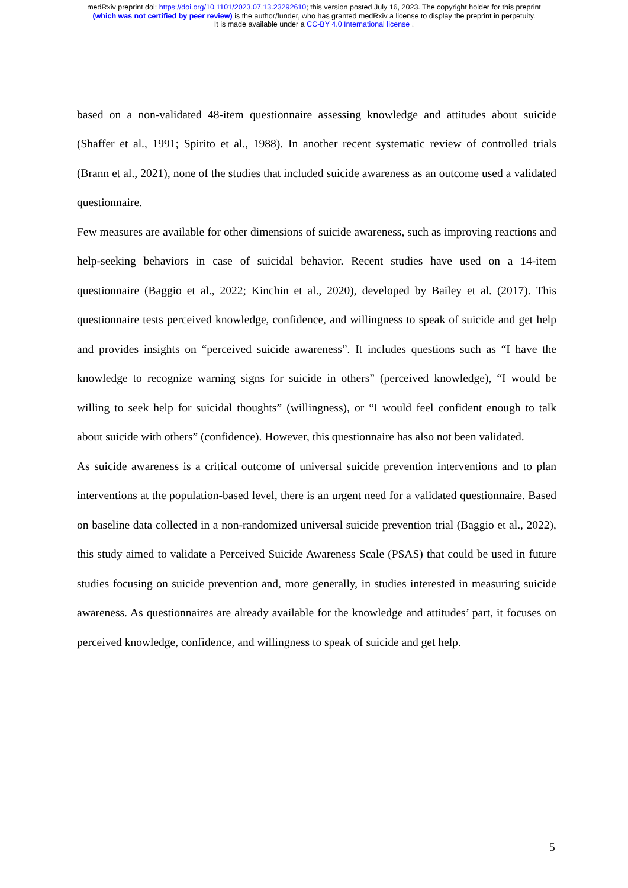medRxiv preprint doi: https://doi.org/10.1101/2023.07.13.23292610; this version posted July 16, 2023. The copyright holder for this preprint
(which was not certified by peer review) is the author/funder, who has granted medRxiv a license to display the preprint in perpetuity.
It is made available under a CC-BY 4.0 International license .
based on a non-validated 48-item questionnaire assessing knowledge and attitudes about suicide (Shaffer et al., 1991; Spirito et al., 1988). In another recent systematic review of controlled trials (Brann et al., 2021), none of the studies that included suicide awareness as an outcome used a validated questionnaire.
Few measures are available for other dimensions of suicide awareness, such as improving reactions and help-seeking behaviors in case of suicidal behavior. Recent studies have used on a 14-item questionnaire (Baggio et al., 2022; Kinchin et al., 2020), developed by Bailey et al. (2017). This questionnaire tests perceived knowledge, confidence, and willingness to speak of suicide and get help and provides insights on “perceived suicide awareness”. It includes questions such as “I have the knowledge to recognize warning signs for suicide in others” (perceived knowledge), “I would be willing to seek help for suicidal thoughts” (willingness), or “I would feel confident enough to talk about suicide with others” (confidence). However, this questionnaire has also not been validated.
As suicide awareness is a critical outcome of universal suicide prevention interventions and to plan interventions at the population-based level, there is an urgent need for a validated questionnaire. Based on baseline data collected in a non-randomized universal suicide prevention trial (Baggio et al., 2022), this study aimed to validate a Perceived Suicide Awareness Scale (PSAS) that could be used in future studies focusing on suicide prevention and, more generally, in studies interested in measuring suicide awareness. As questionnaires are already available for the knowledge and attitudes’ part, it focuses on perceived knowledge, confidence, and willingness to speak of suicide and get help.
5